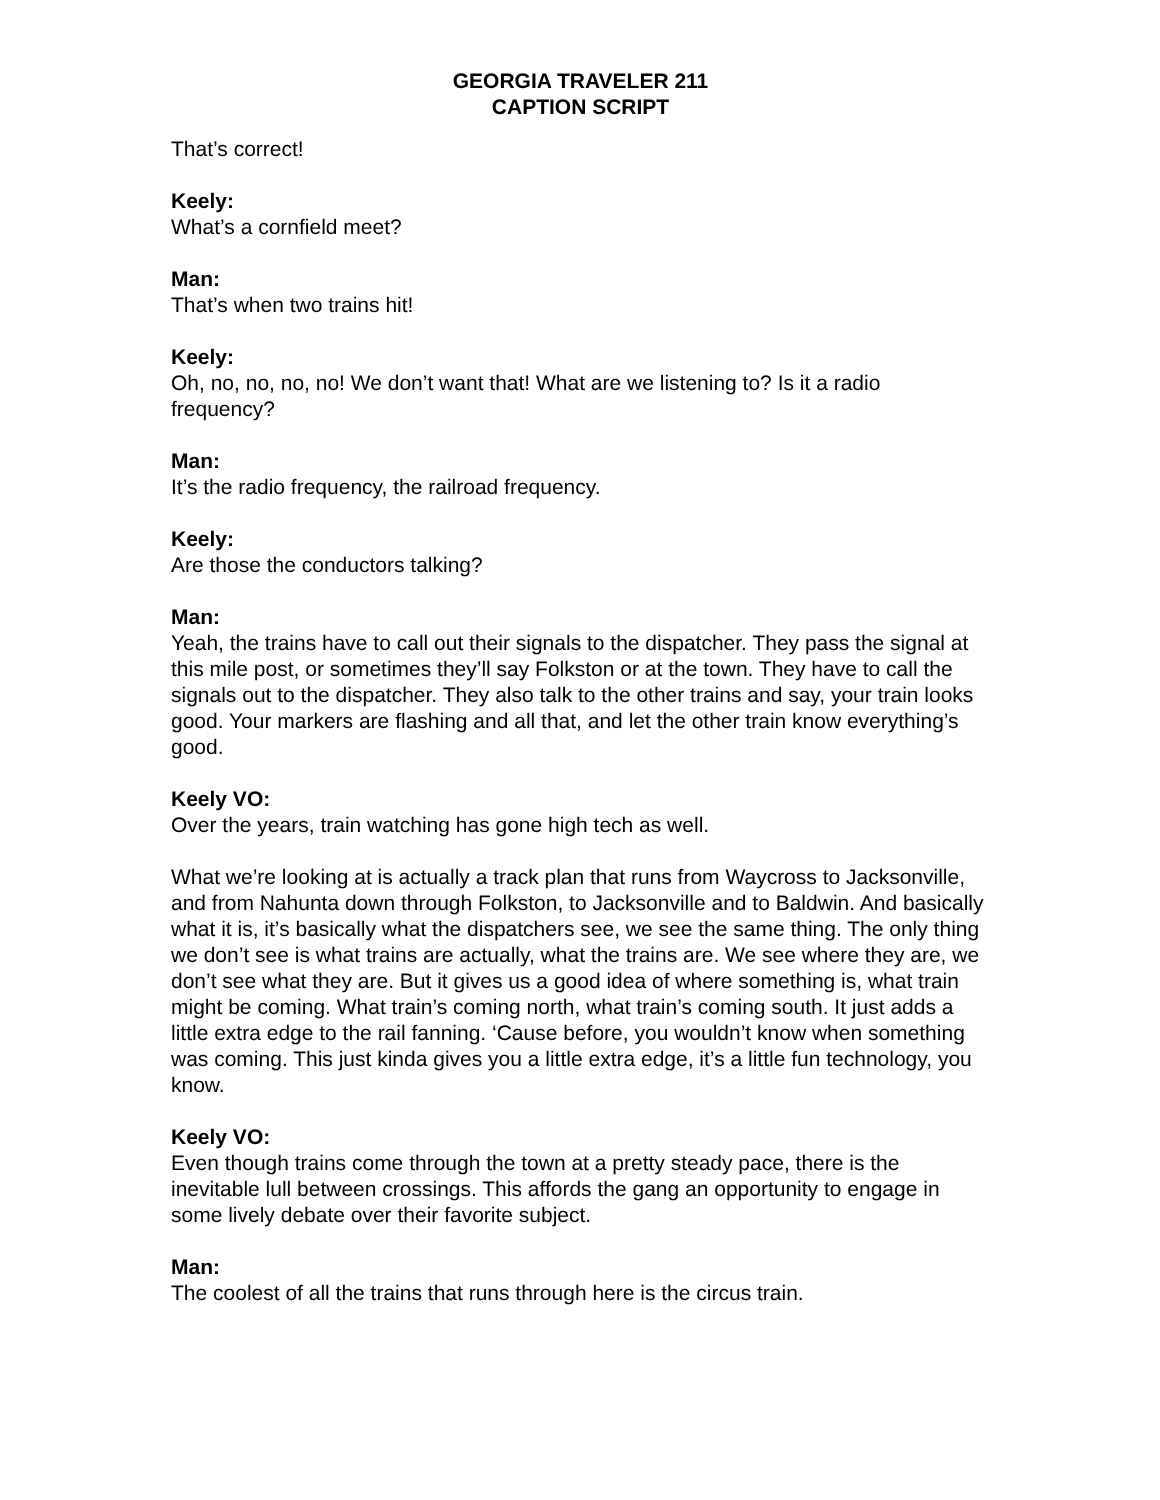GEORGIA TRAVELER 211
CAPTION SCRIPT
That’s correct!
Keely:
What’s a cornfield meet?
Man:
That’s when two trains hit!
Keely:
Oh, no, no, no, no! We don’t want that! What are we listening to? Is it a radio frequency?
Man:
It’s the radio frequency, the railroad frequency.
Keely:
Are those the conductors talking?
Man:
Yeah, the trains have to call out their signals to the dispatcher. They pass the signal at this mile post, or sometimes they’ll say Folkston or at the town. They have to call the signals out to the dispatcher. They also talk to the other trains and say, your train looks good. Your markers are flashing and all that, and let the other train know everything’s good.
Keely VO:
Over the years, train watching has gone high tech as well.
What we’re looking at is actually a track plan that runs from Waycross to Jacksonville, and from Nahunta down through Folkston, to Jacksonville and to Baldwin. And basically what it is, it’s basically what the dispatchers see, we see the same thing. The only thing we don’t see is what trains are actually, what the trains are. We see where they are, we don’t see what they are. But it gives us a good idea of where something is, what train might be coming. What train’s coming north, what train’s coming south. It just adds a little extra edge to the rail fanning. ‘Cause before, you wouldn’t know when something was coming. This just kinda gives you a little extra edge, it’s a little fun technology, you know.
Keely VO:
Even though trains come through the town at a pretty steady pace, there is the inevitable lull between crossings. This affords the gang an opportunity to engage in some lively debate over their favorite subject.
Man:
The coolest of all the trains that runs through here is the circus train.